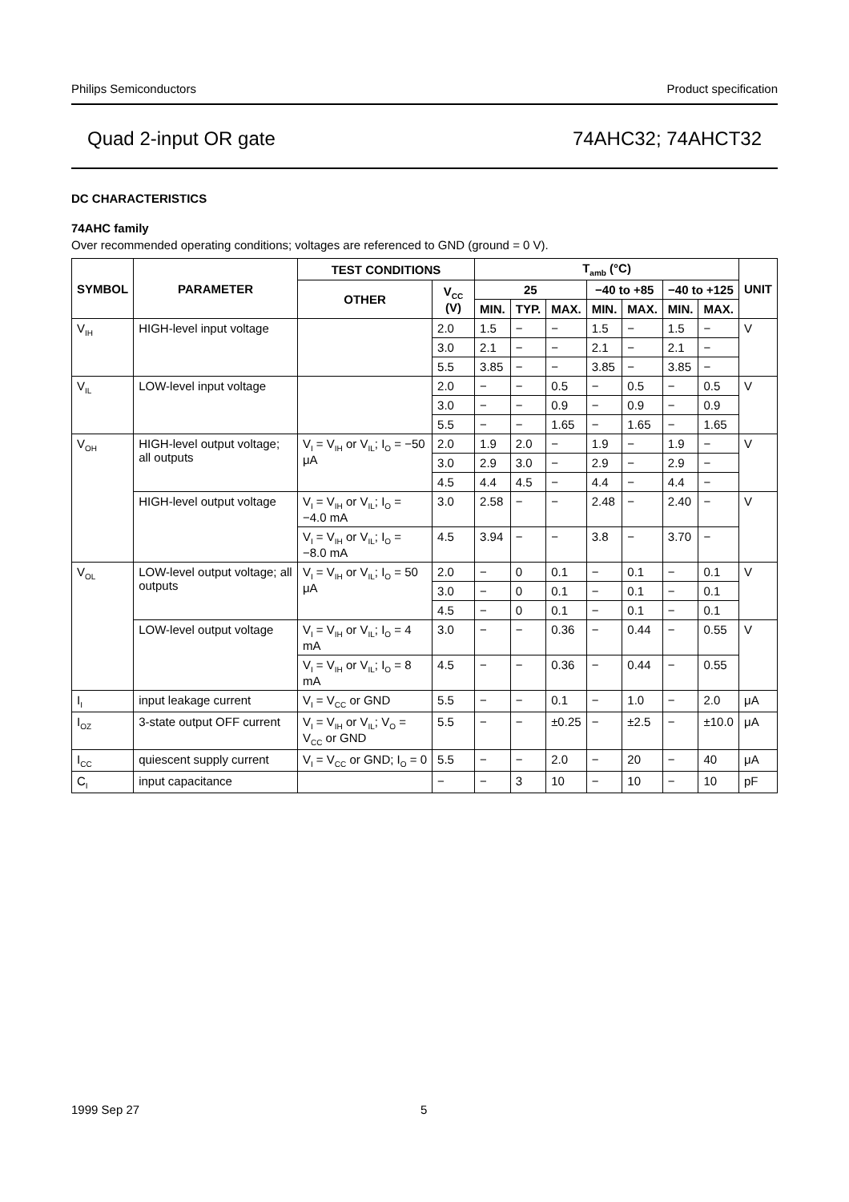Philips Semiconductors Product specification
Quad 2-input OR gate 74AHC32; 74AHCT32
DC CHARACTERISTICS
74AHC family
Over recommended operating conditions; voltages are referenced to GND (ground = 0 V).
| SYMBOL | PARAMETER | TEST CONDITIONS | | T<sub>amb</sub> (°C) | | | | | | | UNIT |
| --- | --- | --- | --- | --- | --- | --- | --- | --- | --- | --- | --- |
| | | OTHER | V<sub>CC</sub> (V) | 25 | | | −40 to +85 | | −40 to +125 | | |
| | | | | MIN. | TYP. | MAX. | MIN. | MAX. | MIN. | MAX. | |
| V<sub>IH</sub> | HIGH-level input voltage | | 2.0 | 1.5 | − | − | 1.5 | − | 1.5 | − | V |
| | | | 3.0 | 2.1 | − | − | 2.1 | − | 2.1 | − | |
| | | | 5.5 | 3.85 | − | − | 3.85 | − | 3.85 | − | |
| V<sub>IL</sub> | LOW-level input voltage | | 2.0 | − | − | 0.5 | − | 0.5 | − | 0.5 | V |
| | | | 3.0 | − | − | 0.9 | − | 0.9 | − | 0.9 | |
| | | | 5.5 | − | − | 1.65 | − | 1.65 | − | 1.65 | |
| V<sub>OH</sub> | HIGH-level output voltage; all outputs | V<sub>I</sub> = V<sub>IH</sub> or V<sub>IL</sub>; I<sub>O</sub> = −50 μA | 2.0 | 1.9 | 2.0 | − | 1.9 | − | 1.9 | − | V |
| | | | 3.0 | 2.9 | 3.0 | − | 2.9 | − | 2.9 | − | |
| | | | 4.5 | 4.4 | 4.5 | − | 4.4 | − | 4.4 | − | |
| | HIGH-level output voltage | V<sub>I</sub> = V<sub>IH</sub> or V<sub>IL</sub>; I<sub>O</sub> = −4.0 mA | 3.0 | 2.58 | − | − | 2.48 | − | 2.40 | − | V |
| | | V<sub>I</sub> = V<sub>IH</sub> or V<sub>IL</sub>; I<sub>O</sub> = −8.0 mA | 4.5 | 3.94 | − | − | 3.8 | − | 3.70 | − | |
| V<sub>OL</sub> | LOW-level output voltage; all outputs | V<sub>I</sub> = V<sub>IH</sub> or V<sub>IL</sub>; I<sub>O</sub> = 50 μA | 2.0 | − | 0 | 0.1 | − | 0.1 | − | 0.1 | V |
| | | | 3.0 | − | 0 | 0.1 | − | 0.1 | − | 0.1 | |
| | | | 4.5 | − | 0 | 0.1 | − | 0.1 | − | 0.1 | |
| | LOW-level output voltage | V<sub>I</sub> = V<sub>IH</sub> or V<sub>IL</sub>; I<sub>O</sub> = 4 mA | 3.0 | − | − | 0.36 | − | 0.44 | − | 0.55 | V |
| | | V<sub>I</sub> = V<sub>IH</sub> or V<sub>IL</sub>; I<sub>O</sub> = 8 mA | 4.5 | − | − | 0.36 | − | 0.44 | − | 0.55 | |
| I<sub>I</sub> | input leakage current | V<sub>I</sub> = V<sub>CC</sub> or GND | 5.5 | − | − | 0.1 | − | 1.0 | − | 2.0 | μA |
| I<sub>OZ</sub> | 3-state output OFF current | V<sub>I</sub> = V<sub>IH</sub> or V<sub>IL</sub>; V<sub>O</sub> = V<sub>CC</sub> or GND | 5.5 | − | − | ±0.25 | − | ±2.5 | − | ±10.0 | μA |
| I<sub>CC</sub> | quiescent supply current | V<sub>I</sub> = V<sub>CC</sub> or GND; I<sub>O</sub> = 0 | 5.5 | − | − | 2.0 | − | 20 | − | 40 | μA |
| C<sub>I</sub> | input capacitance | | − | − | 3 | 10 | − | 10 | − | 10 | pF |
1999 Sep 27 5